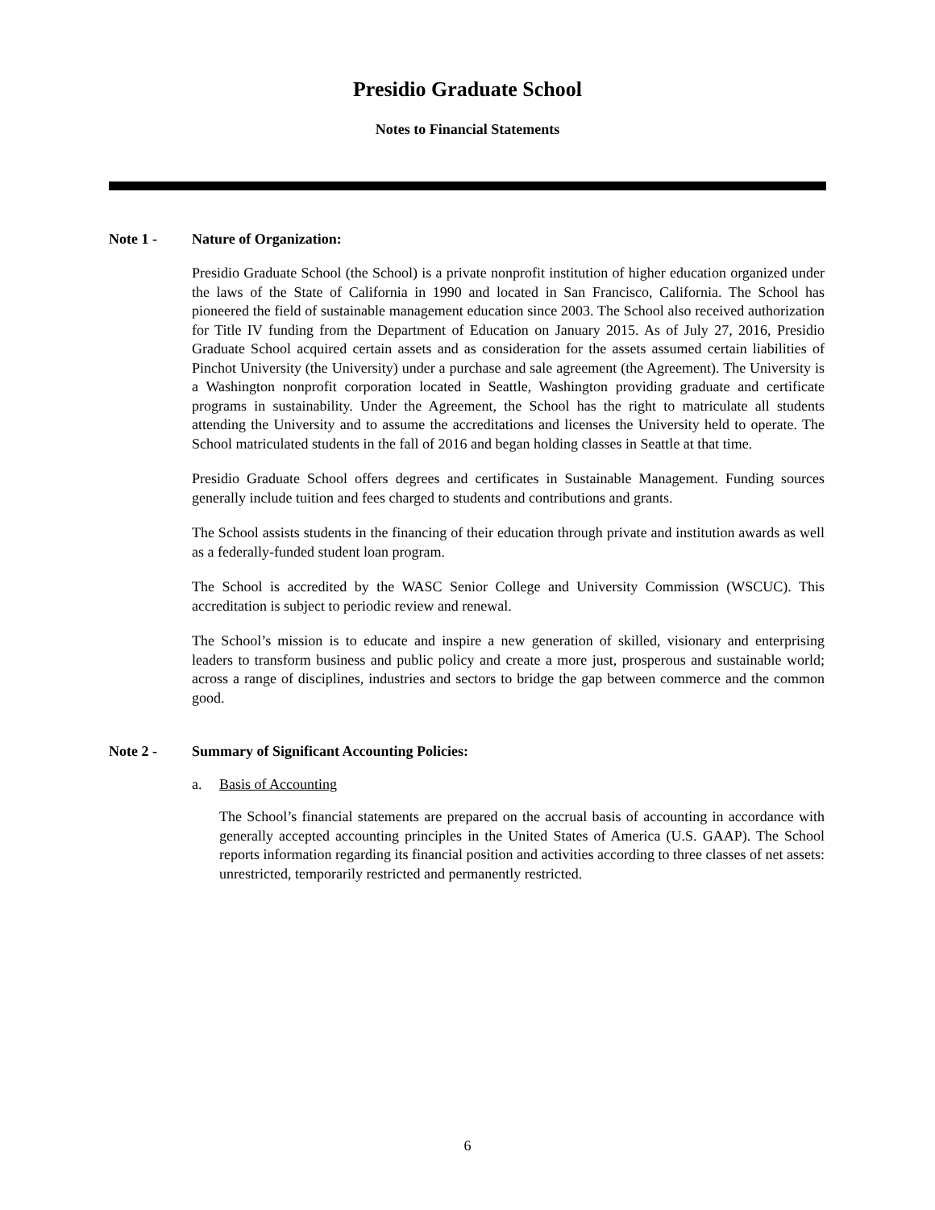Presidio Graduate School
Notes to Financial Statements
Note 1 - Nature of Organization:
Presidio Graduate School (the School) is a private nonprofit institution of higher education organized under the laws of the State of California in 1990 and located in San Francisco, California. The School has pioneered the field of sustainable management education since 2003. The School also received authorization for Title IV funding from the Department of Education on January 2015. As of July 27, 2016, Presidio Graduate School acquired certain assets and as consideration for the assets assumed certain liabilities of Pinchot University (the University) under a purchase and sale agreement (the Agreement). The University is a Washington nonprofit corporation located in Seattle, Washington providing graduate and certificate programs in sustainability. Under the Agreement, the School has the right to matriculate all students attending the University and to assume the accreditations and licenses the University held to operate. The School matriculated students in the fall of 2016 and began holding classes in Seattle at that time.
Presidio Graduate School offers degrees and certificates in Sustainable Management. Funding sources generally include tuition and fees charged to students and contributions and grants.
The School assists students in the financing of their education through private and institution awards as well as a federally-funded student loan program.
The School is accredited by the WASC Senior College and University Commission (WSCUC). This accreditation is subject to periodic review and renewal.
The School’s mission is to educate and inspire a new generation of skilled, visionary and enterprising leaders to transform business and public policy and create a more just, prosperous and sustainable world; across a range of disciplines, industries and sectors to bridge the gap between commerce and the common good.
Note 2 - Summary of Significant Accounting Policies:
a. Basis of Accounting
The School’s financial statements are prepared on the accrual basis of accounting in accordance with generally accepted accounting principles in the United States of America (U.S. GAAP). The School reports information regarding its financial position and activities according to three classes of net assets: unrestricted, temporarily restricted and permanently restricted.
6